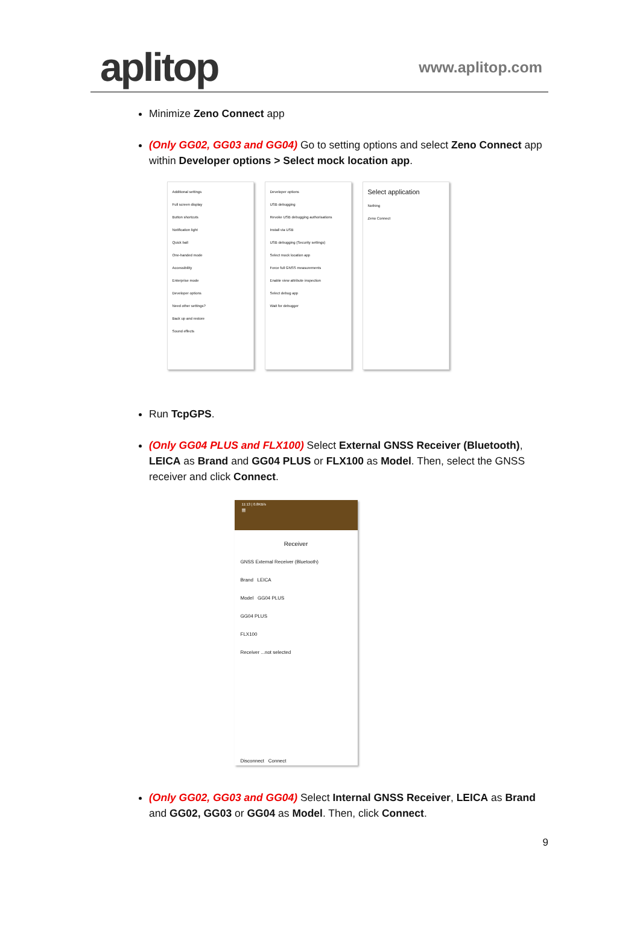aplitop
www.aplitop.com
Minimize Zeno Connect app
(Only GG02, GG03 and GG04) Go to setting options and select Zeno Connect app within Developer options > Select mock location app.
Additional settings
Full screen display
Button shortcuts
Notification light
Quick ball
One-handed mode
Accessibility
Enterprise mode
Developer options
Need other settings?
Back up and restore
Sound effects
Developer options
USB debugging
Revoke USB debugging authorisations
Install via USB
USB debugging (Security settings)
Select mock location app
Force full GNSS measurements
Enable view attribute inspection
Select debug app
Wait for debugger
Select application
Nothing
Zeno Connect
Run TcpGPS.
(Only GG04 PLUS and FLX100) Select External GNSS Receiver (Bluetooth), LEICA as Brand and GG04 PLUS or FLX100 as Model. Then, select the GNSS receiver and click Connect.
11:13 | 0.8KB/s
≡
Receiver
GNSS External Receiver (Bluetooth)
Brand LEICA
Model GG04 PLUS
GG04 PLUS
FLX100
Receiver ...not selected
Disconnect Connect
(Only GG02, GG03 and GG04) Select Internal GNSS Receiver, LEICA as Brand and GG02, GG03 or GG04 as Model. Then, click Connect.
9